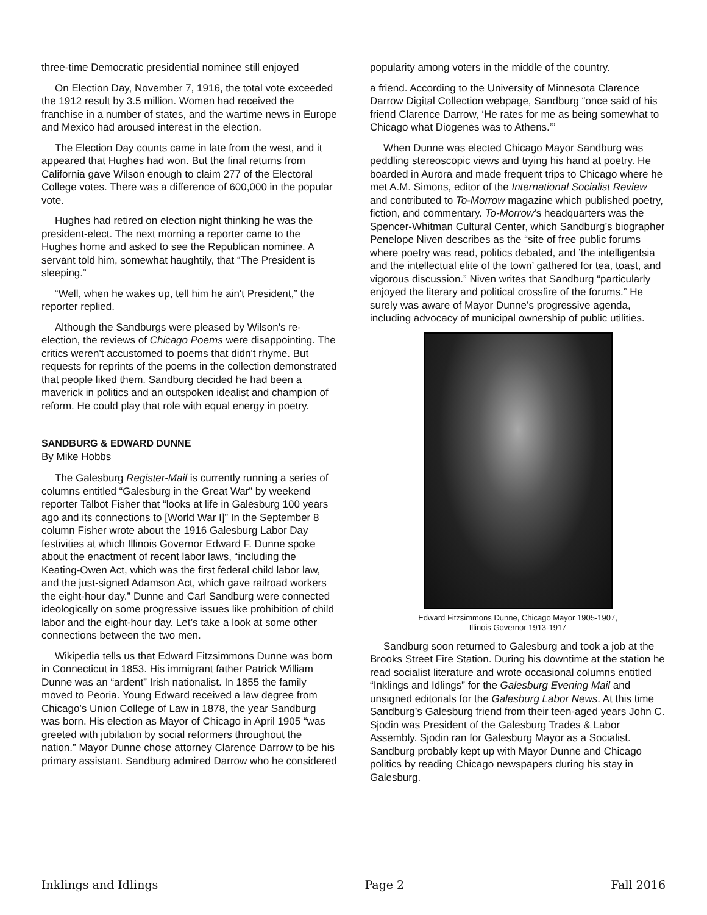three-time Democratic presidential nominee still enjoyed
On Election Day, November 7, 1916, the total vote exceeded the 1912 result by 3.5 million. Women had received the franchise in a number of states, and the wartime news in Europe and Mexico had aroused interest in the election.
The Election Day counts came in late from the west, and it appeared that Hughes had won. But the final returns from California gave Wilson enough to claim 277 of the Electoral College votes. There was a difference of 600,000 in the popular vote.
Hughes had retired on election night thinking he was the president-elect. The next morning a reporter came to the Hughes home and asked to see the Republican nominee. A servant told him, somewhat haughtily, that “The President is sleeping.”
“Well, when he wakes up, tell him he ain't President,” the reporter replied.
Although the Sandburgs were pleased by Wilson's re-election, the reviews of Chicago Poems were disappointing. The critics weren't accustomed to poems that didn't rhyme. But requests for reprints of the poems in the collection demonstrated that people liked them. Sandburg decided he had been a maverick in politics and an outspoken idealist and champion of reform. He could play that role with equal energy in poetry.
SANDBURG & EDWARD DUNNE
By Mike Hobbs
The Galesburg Register-Mail is currently running a series of columns entitled “Galesburg in the Great War” by weekend reporter Talbot Fisher that “looks at life in Galesburg 100 years ago and its connections to [World War I]” In the September 8 column Fisher wrote about the 1916 Galesburg Labor Day festivities at which Illinois Governor Edward F. Dunne spoke about the enactment of recent labor laws, “including the Keating-Owen Act, which was the first federal child labor law, and the just-signed Adamson Act, which gave railroad workers the eight-hour day.” Dunne and Carl Sandburg were connected ideologically on some progressive issues like prohibition of child labor and the eight-hour day. Let’s take a look at some other connections between the two men.
Wikipedia tells us that Edward Fitzsimmons Dunne was born in Connecticut in 1853. His immigrant father Patrick William Dunne was an “ardent” Irish nationalist. In 1855 the family moved to Peoria. Young Edward received a law degree from Chicago’s Union College of Law in 1878, the year Sandburg was born. His election as Mayor of Chicago in April 1905 “was greeted with jubilation by social reformers throughout the nation.” Mayor Dunne chose attorney Clarence Darrow to be his primary assistant. Sandburg admired Darrow who he considered
popularity among voters in the middle of the country.
a friend. According to the University of Minnesota Clarence Darrow Digital Collection webpage, Sandburg “once said of his friend Clarence Darrow, ‘He rates for me as being somewhat to Chicago what Diogenes was to Athens.’”
When Dunne was elected Chicago Mayor Sandburg was peddling stereoscopic views and trying his hand at poetry. He boarded in Aurora and made frequent trips to Chicago where he met A.M. Simons, editor of the International Socialist Review and contributed to To-Morrow magazine which published poetry, fiction, and commentary. To-Morrow’s headquarters was the Spencer-Whitman Cultural Center, which Sandburg’s biographer Penelope Niven describes as the “site of free public forums where poetry was read, politics debated, and ’the intelligentsia and the intellectual elite of the town’ gathered for tea, toast, and vigorous discussion.” Niven writes that Sandburg “particularly enjoyed the literary and political crossfire of the forums.” He surely was aware of Mayor Dunne’s progressive agenda, including advocacy of municipal ownership of public utilities.
Edward Fitzsimmons Dunne, Chicago Mayor 1905-1907,
Illinois Governor 1913-1917
Sandburg soon returned to Galesburg and took a job at the Brooks Street Fire Station. During his downtime at the station he read socialist literature and wrote occasional columns entitled “Inklings and Idlings” for the Galesburg Evening Mail and unsigned editorials for the Galesburg Labor News. At this time Sandburg’s Galesburg friend from their teen-aged years John C. Sjodin was President of the Galesburg Trades & Labor Assembly. Sjodin ran for Galesburg Mayor as a Socialist. Sandburg probably kept up with Mayor Dunne and Chicago politics by reading Chicago newspapers during his stay in Galesburg.
Inklings and Idlings Page 2 Fall 2016